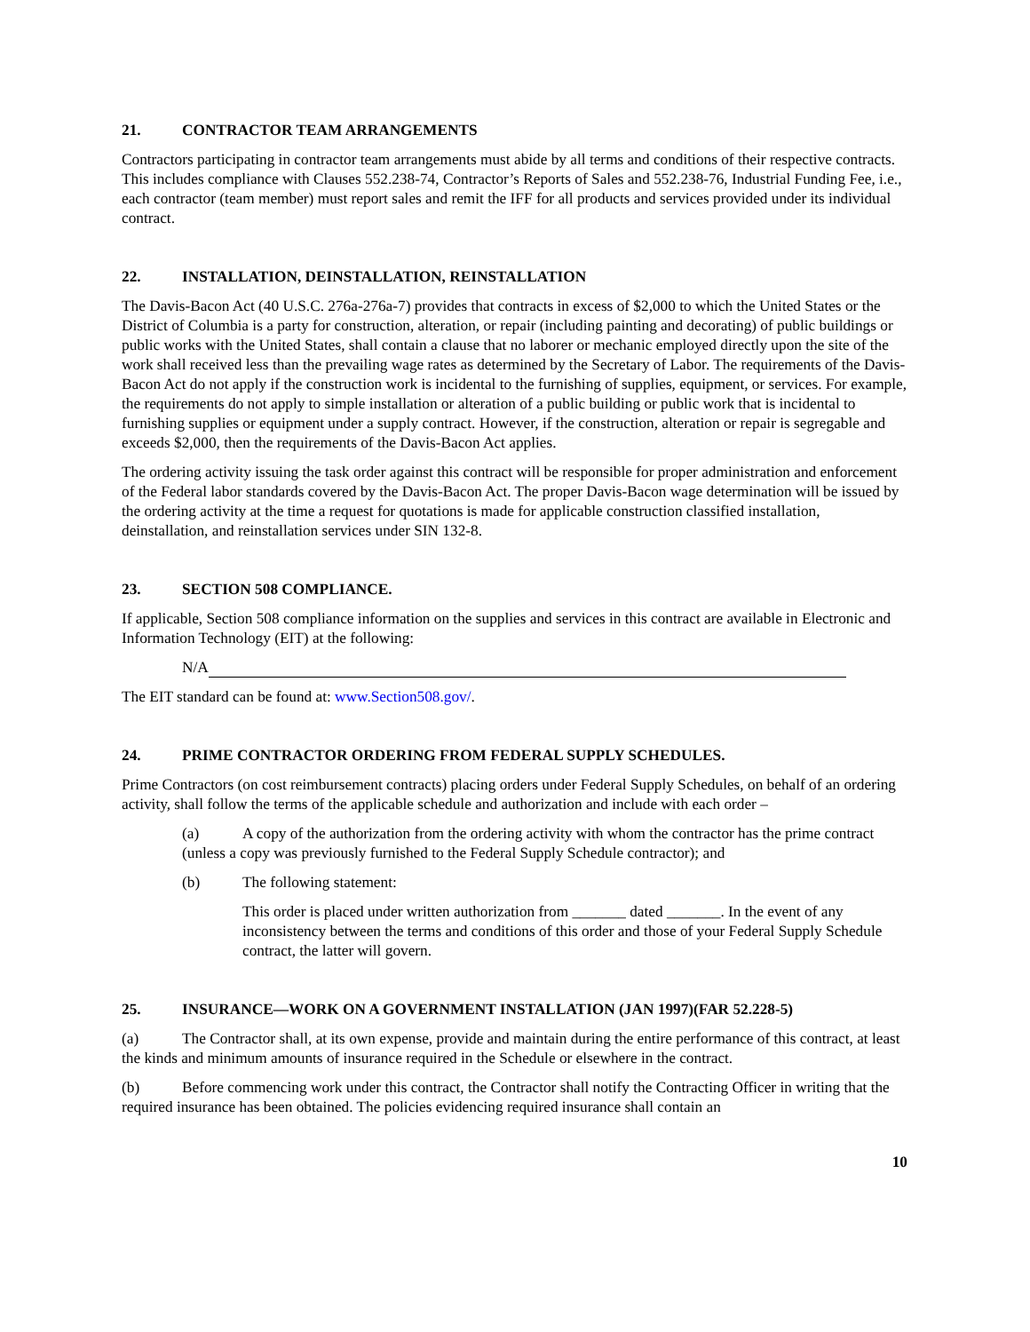21. CONTRACTOR TEAM ARRANGEMENTS
Contractors participating in contractor team arrangements must abide by all terms and conditions of their respective contracts. This includes compliance with Clauses 552.238-74, Contractor’s Reports of Sales and 552.238-76, Industrial Funding Fee, i.e., each contractor (team member) must report sales and remit the IFF for all products and services provided under its individual contract.
22. INSTALLATION, DEINSTALLATION, REINSTALLATION
The Davis-Bacon Act (40 U.S.C. 276a-276a-7) provides that contracts in excess of $2,000 to which the United States or the District of Columbia is a party for construction, alteration, or repair (including painting and decorating) of public buildings or public works with the United States, shall contain a clause that no laborer or mechanic employed directly upon the site of the work shall received less than the prevailing wage rates as determined by the Secretary of Labor. The requirements of the Davis-Bacon Act do not apply if the construction work is incidental to the furnishing of supplies, equipment, or services. For example, the requirements do not apply to simple installation or alteration of a public building or public work that is incidental to furnishing supplies or equipment under a supply contract. However, if the construction, alteration or repair is segregable and exceeds $2,000, then the requirements of the Davis-Bacon Act applies.
The ordering activity issuing the task order against this contract will be responsible for proper administration and enforcement of the Federal labor standards covered by the Davis-Bacon Act. The proper Davis-Bacon wage determination will be issued by the ordering activity at the time a request for quotations is made for applicable construction classified installation, deinstallation, and reinstallation services under SIN 132-8.
23. SECTION 508 COMPLIANCE.
If applicable, Section 508 compliance information on the supplies and services in this contract are available in Electronic and Information Technology (EIT) at the following:
N/A
The EIT standard can be found at: www.Section508.gov/.
24. PRIME CONTRACTOR ORDERING FROM FEDERAL SUPPLY SCHEDULES.
Prime Contractors (on cost reimbursement contracts) placing orders under Federal Supply Schedules, on behalf of an ordering activity, shall follow the terms of the applicable schedule and authorization and include with each order –
(a) A copy of the authorization from the ordering activity with whom the contractor has the prime contract (unless a copy was previously furnished to the Federal Supply Schedule contractor); and
(b) The following statement:
This order is placed under written authorization from _______ dated _______. In the event of any inconsistency between the terms and conditions of this order and those of your Federal Supply Schedule contract, the latter will govern.
25. INSURANCE—WORK ON A GOVERNMENT INSTALLATION (JAN 1997)(FAR 52.228-5)
(a) The Contractor shall, at its own expense, provide and maintain during the entire performance of this contract, at least the kinds and minimum amounts of insurance required in the Schedule or elsewhere in the contract.
(b) Before commencing work under this contract, the Contractor shall notify the Contracting Officer in writing that the required insurance has been obtained. The policies evidencing required insurance shall contain an
10